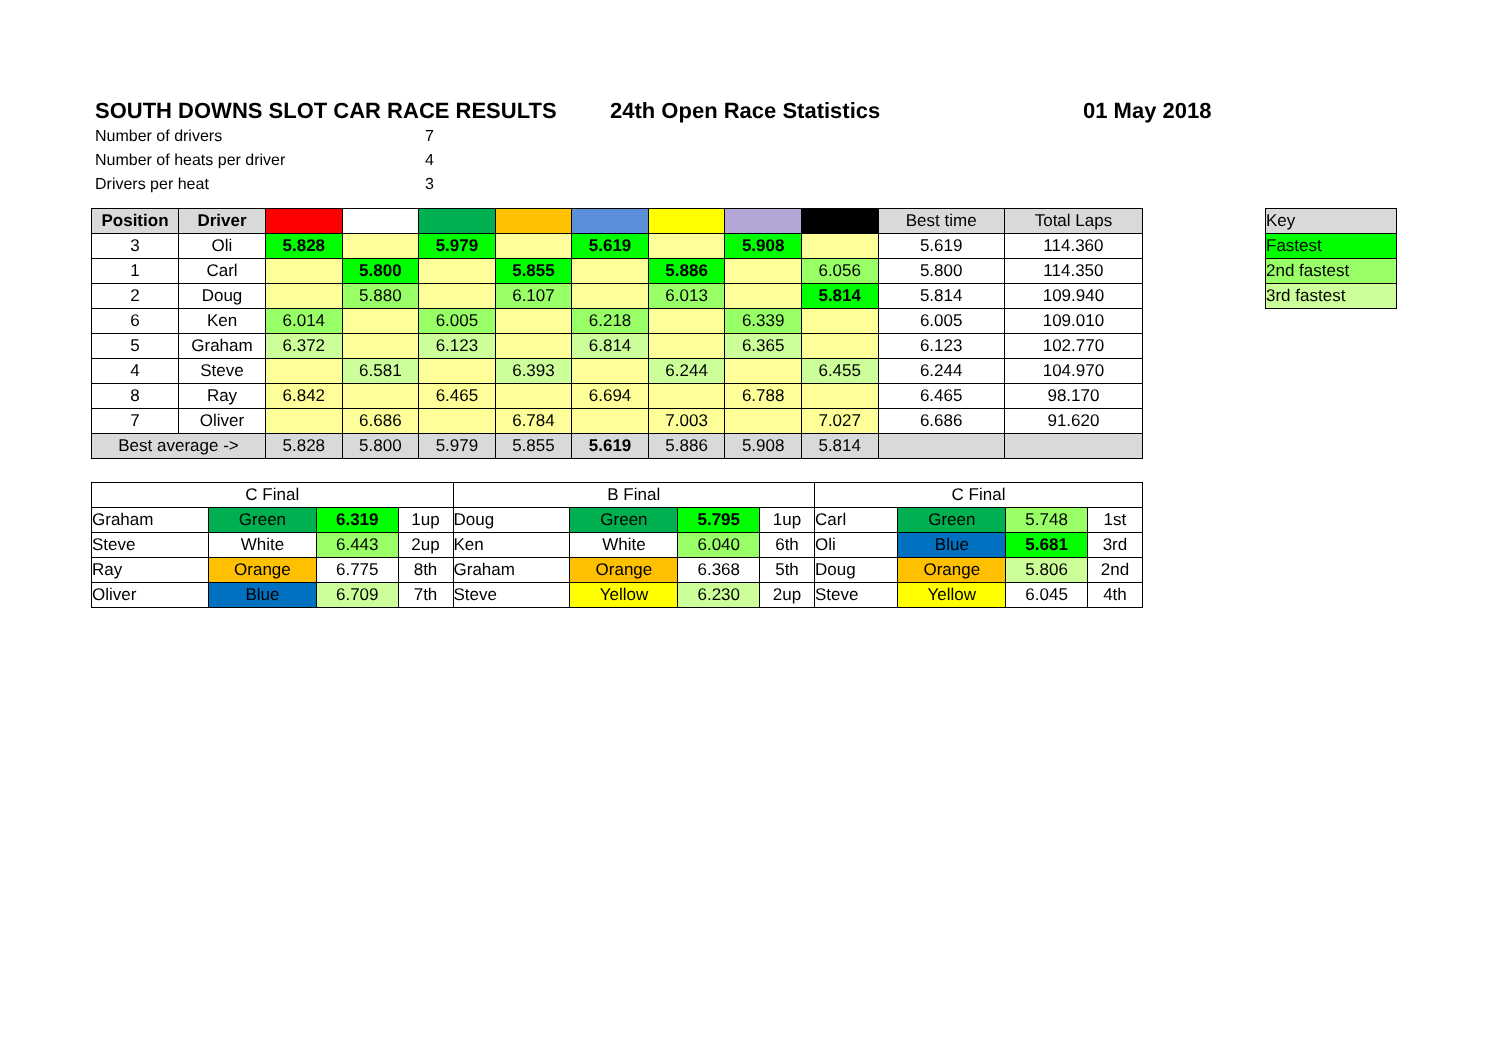SOUTH DOWNS SLOT CAR RACE RESULTS 24th Open Race Statistics 01 May 2018
Number of drivers 7
Number of heats per driver 4
Drivers per heat 3
| Position | Driver | | | | | | | | | Best time | Total Laps |
| 3 | Oli | 5.828 | | 5.979 | | 5.619 | | 5.908 | | 5.619 | 114.360 |
| 1 | Carl | | 5.800 | | 5.855 | | 5.886 | | 6.056 | 5.800 | 114.350 |
| 2 | Doug | | 5.880 | | 6.107 | | 6.013 | | 5.814 | 5.814 | 109.940 |
| 6 | Ken | 6.014 | | 6.005 | | 6.218 | | 6.339 | | 6.005 | 109.010 |
| 5 | Graham | 6.372 | | 6.123 | | 6.814 | | 6.365 | | 6.123 | 102.770 |
| 4 | Steve | | 6.581 | | 6.393 | | 6.244 | | 6.455 | 6.244 | 104.970 |
| 8 | Ray | 6.842 | | 6.465 | | 6.694 | | 6.788 | | 6.465 | 98.170 |
| 7 | Oliver | | 6.686 | | 6.784 | | 7.003 | | 7.027 | 6.686 | 91.620 |
| Best average -> | | 5.828 | 5.800 | 5.979 | 5.855 | 5.619 | 5.886 | 5.908 | 5.814 | | |
| Key |
| Fastest |
| 2nd fastest |
| 3rd fastest |
| C Final | | | | B Final | | | | C Final | | | |
| Graham | Green | 6.319 | 1up | Doug | Green | 5.795 | 1up | Carl | Green | 5.748 | 1st |
| Steve | White | 6.443 | 2up | Ken | White | 6.040 | 6th | Oli | Blue | 5.681 | 3rd |
| Ray | Orange | 6.775 | 8th | Graham | Orange | 6.368 | 5th | Doug | Orange | 5.806 | 2nd |
| Oliver | Blue | 6.709 | 7th | Steve | Yellow | 6.230 | 2up | Steve | Yellow | 6.045 | 4th |